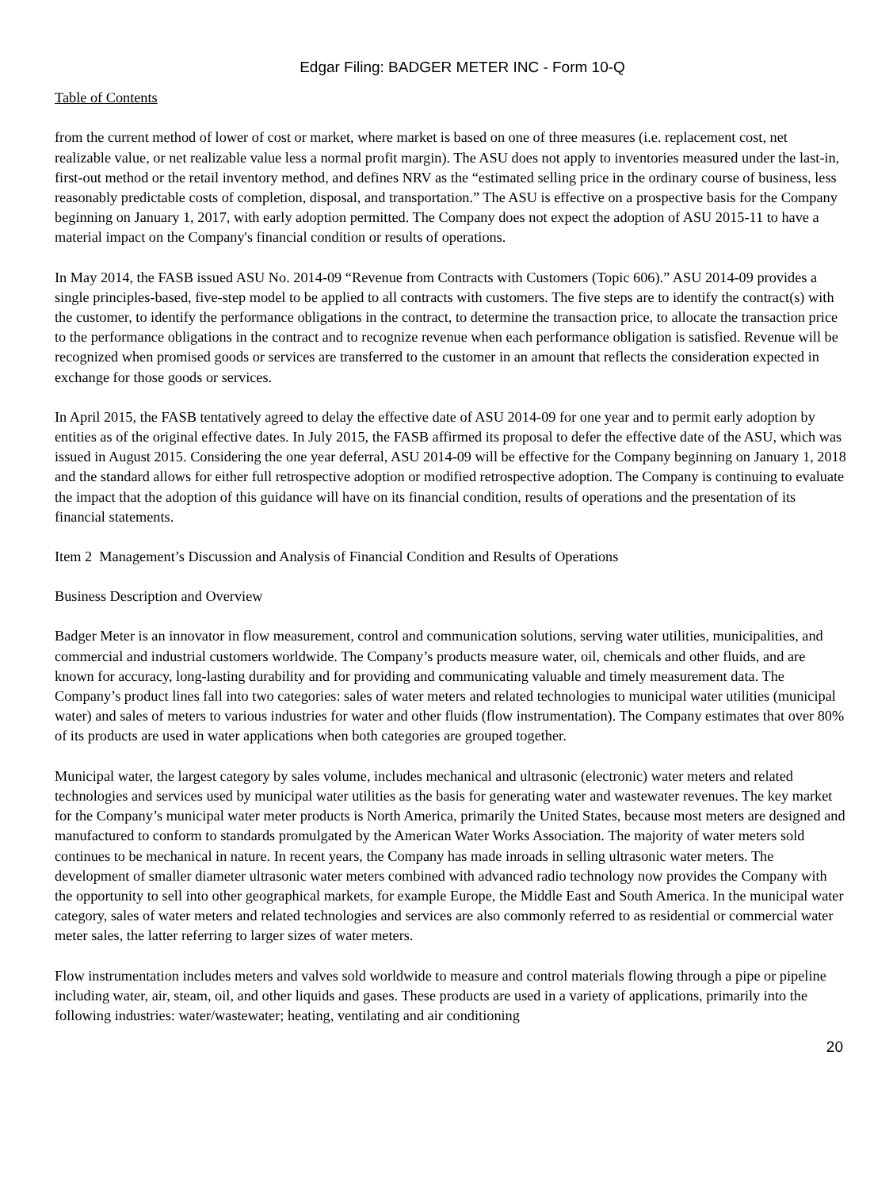Edgar Filing: BADGER METER INC - Form 10-Q
Table of Contents
from the current method of lower of cost or market, where market is based on one of three measures (i.e. replacement cost, net realizable value, or net realizable value less a normal profit margin). The ASU does not apply to inventories measured under the last-in, first-out method or the retail inventory method, and defines NRV as the “estimated selling price in the ordinary course of business, less reasonably predictable costs of completion, disposal, and transportation.” The ASU is effective on a prospective basis for the Company beginning on January 1, 2017, with early adoption permitted. The Company does not expect the adoption of ASU 2015-11 to have a material impact on the Company's financial condition or results of operations.
In May 2014, the FASB issued ASU No. 2014-09 “Revenue from Contracts with Customers (Topic 606).” ASU 2014-09 provides a single principles-based, five-step model to be applied to all contracts with customers. The five steps are to identify the contract(s) with the customer, to identify the performance obligations in the contract, to determine the transaction price, to allocate the transaction price to the performance obligations in the contract and to recognize revenue when each performance obligation is satisfied. Revenue will be recognized when promised goods or services are transferred to the customer in an amount that reflects the consideration expected in exchange for those goods or services.
In April 2015, the FASB tentatively agreed to delay the effective date of ASU 2014-09 for one year and to permit early adoption by entities as of the original effective dates. In July 2015, the FASB affirmed its proposal to defer the effective date of the ASU, which was issued in August 2015. Considering the one year deferral, ASU 2014-09 will be effective for the Company beginning on January 1, 2018 and the standard allows for either full retrospective adoption or modified retrospective adoption. The Company is continuing to evaluate the impact that the adoption of this guidance will have on its financial condition, results of operations and the presentation of its financial statements.
Item 2 Management’s Discussion and Analysis of Financial Condition and Results of Operations
Business Description and Overview
Badger Meter is an innovator in flow measurement, control and communication solutions, serving water utilities, municipalities, and commercial and industrial customers worldwide. The Company’s products measure water, oil, chemicals and other fluids, and are known for accuracy, long-lasting durability and for providing and communicating valuable and timely measurement data. The Company’s product lines fall into two categories: sales of water meters and related technologies to municipal water utilities (municipal water) and sales of meters to various industries for water and other fluids (flow instrumentation). The Company estimates that over 80% of its products are used in water applications when both categories are grouped together.
Municipal water, the largest category by sales volume, includes mechanical and ultrasonic (electronic) water meters and related technologies and services used by municipal water utilities as the basis for generating water and wastewater revenues. The key market for the Company’s municipal water meter products is North America, primarily the United States, because most meters are designed and manufactured to conform to standards promulgated by the American Water Works Association. The majority of water meters sold continues to be mechanical in nature. In recent years, the Company has made inroads in selling ultrasonic water meters. The development of smaller diameter ultrasonic water meters combined with advanced radio technology now provides the Company with the opportunity to sell into other geographical markets, for example Europe, the Middle East and South America. In the municipal water category, sales of water meters and related technologies and services are also commonly referred to as residential or commercial water meter sales, the latter referring to larger sizes of water meters.
Flow instrumentation includes meters and valves sold worldwide to measure and control materials flowing through a pipe or pipeline including water, air, steam, oil, and other liquids and gases. These products are used in a variety of applications, primarily into the following industries: water/wastewater; heating, ventilating and air conditioning
20